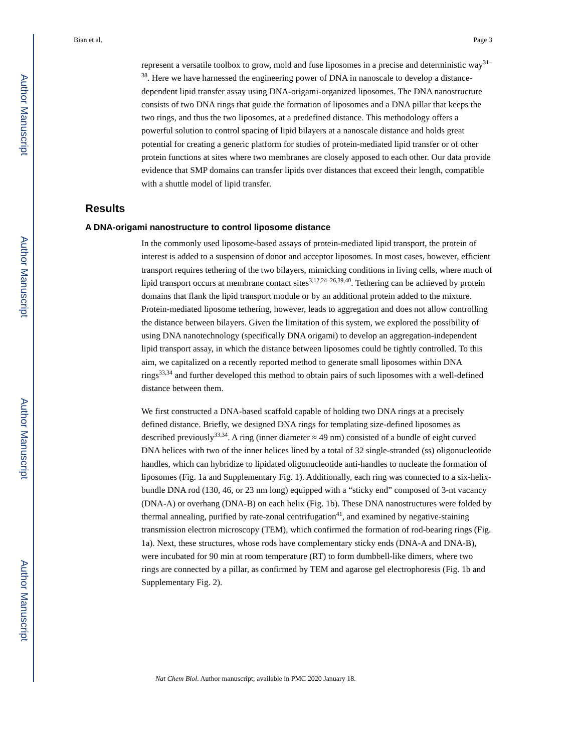Author Manuscript
Author Manuscript
Author Manuscript
Author Manuscript
Bian et al. Page 3
represent a versatile toolbox to grow, mold and fuse liposomes in a precise and deterministic way<sup>31–38</sup>. Here we have harnessed the engineering power of DNA in nanoscale to develop a distance-dependent lipid transfer assay using DNA-origami-organized liposomes. The DNA nanostructure consists of two DNA rings that guide the formation of liposomes and a DNA pillar that keeps the two rings, and thus the two liposomes, at a predefined distance. This methodology offers a powerful solution to control spacing of lipid bilayers at a nanoscale distance and holds great potential for creating a generic platform for studies of protein-mediated lipid transfer or of other protein functions at sites where two membranes are closely apposed to each other. Our data provide evidence that SMP domains can transfer lipids over distances that exceed their length, compatible with a shuttle model of lipid transfer.
Results
A DNA-origami nanostructure to control liposome distance
In the commonly used liposome-based assays of protein-mediated lipid transport, the protein of interest is added to a suspension of donor and acceptor liposomes. In most cases, however, efficient transport requires tethering of the two bilayers, mimicking conditions in living cells, where much of lipid transport occurs at membrane contact sites<sup>3,12,24–26,39,40</sup>. Tethering can be achieved by protein domains that flank the lipid transport module or by an additional protein added to the mixture. Protein-mediated liposome tethering, however, leads to aggregation and does not allow controlling the distance between bilayers. Given the limitation of this system, we explored the possibility of using DNA nanotechnology (specifically DNA origami) to develop an aggregation-independent lipid transport assay, in which the distance between liposomes could be tightly controlled. To this aim, we capitalized on a recently reported method to generate small liposomes within DNA rings<sup>33,34</sup> and further developed this method to obtain pairs of such liposomes with a well-defined distance between them.
We first constructed a DNA-based scaffold capable of holding two DNA rings at a precisely defined distance. Briefly, we designed DNA rings for templating size-defined liposomes as described previously<sup>33,34</sup>. A ring (inner diameter ≈ 49 nm) consisted of a bundle of eight curved DNA helices with two of the inner helices lined by a total of 32 single-stranded (ss) oligonucleotide handles, which can hybridize to lipidated oligonucleotide anti-handles to nucleate the formation of liposomes (Fig. 1a and Supplementary Fig. 1). Additionally, each ring was connected to a six-helix-bundle DNA rod (130, 46, or 23 nm long) equipped with a “sticky end” composed of 3-nt vacancy (DNA-A) or overhang (DNA-B) on each helix (Fig. 1b). These DNA nanostructures were folded by thermal annealing, purified by rate-zonal centrifugation<sup>41</sup>, and examined by negative-staining transmission electron microscopy (TEM), which confirmed the formation of rod-bearing rings (Fig. 1a). Next, these structures, whose rods have complementary sticky ends (DNA-A and DNA-B), were incubated for 90 min at room temperature (RT) to form dumbbell-like dimers, where two rings are connected by a pillar, as confirmed by TEM and agarose gel electrophoresis (Fig. 1b and Supplementary Fig. 2).
Nat Chem Biol. Author manuscript; available in PMC 2020 January 18.